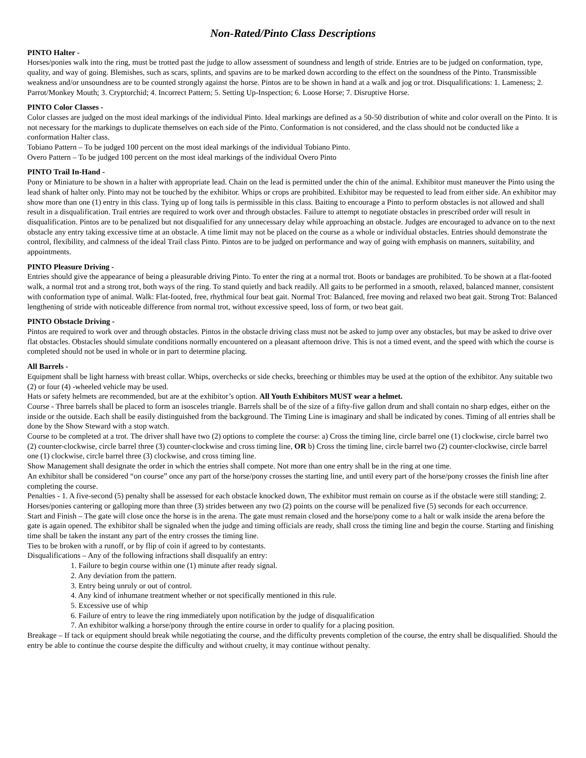Non-Rated/Pinto Class Descriptions
PINTO Halter -
Horses/ponies walk into the ring, must be trotted past the judge to allow assessment of soundness and length of stride. Entries are to be judged on conformation, type, quality, and way of going. Blemishes, such as scars, splints, and spavins are to be marked down according to the effect on the soundness of the Pinto. Transmissible weakness and/or unsoundness are to be counted strongly against the horse. Pintos are to be shown in hand at a walk and jog or trot. Disqualifications: 1. Lameness; 2. Parrot/Monkey Mouth; 3. Cryptorchid; 4. Incorrect Pattern; 5. Setting Up-Inspection; 6. Loose Horse; 7. Disruptive Horse.
PINTO Color Classes -
Color classes are judged on the most ideal markings of the individual Pinto. Ideal markings are defined as a 50-50 distribution of white and color overall on the Pinto. It is not necessary for the markings to duplicate themselves on each side of the Pinto. Conformation is not considered, and the class should not be conducted like a conformation Halter class.
Tobiano Pattern – To be judged 100 percent on the most ideal markings of the individual Tobiano Pinto.
Overo Pattern – To be judged 100 percent on the most ideal markings of the individual Overo Pinto
PINTO Trail In-Hand -
Pony or Miniature to be shown in a halter with appropriate lead. Chain on the lead is permitted under the chin of the animal. Exhibitor must maneuver the Pinto using the lead shank of halter only. Pinto may not be touched by the exhibitor. Whips or crops are prohibited. Exhibitor may be requested to lead from either side. An exhibitor may show more than one (1) entry in this class. Tying up of long tails is permissible in this class. Baiting to encourage a Pinto to perform obstacles is not allowed and shall result in a disqualification. Trail entries are required to work over and through obstacles. Failure to attempt to negotiate obstacles in prescribed order will result in disqualification. Pintos are to be penalized but not disqualified for any unnecessary delay while approaching an obstacle. Judges are encouraged to advance on to the next obstacle any entry taking excessive time at an obstacle. A time limit may not be placed on the course as a whole or individual obstacles. Entries should demonstrate the control, flexibility, and calmness of the ideal Trail class Pinto. Pintos are to be judged on performance and way of going with emphasis on manners, suitability, and appointments.
PINTO Pleasure Driving -
Entries should give the appearance of being a pleasurable driving Pinto. To enter the ring at a normal trot. Boots or bandages are prohibited. To be shown at a flat-footed walk, a normal trot and a strong trot, both ways of the ring. To stand quietly and back readily. All gaits to be performed in a smooth, relaxed, balanced manner, consistent with conformation type of animal. Walk: Flat-footed, free, rhythmical four beat gait. Normal Trot: Balanced, free moving and relaxed two beat gait. Strong Trot: Balanced lengthening of stride with noticeable difference from normal trot, without excessive speed, loss of form, or two beat gait.
PINTO Obstacle Driving -
Pintos are required to work over and through obstacles. Pintos in the obstacle driving class must not be asked to jump over any obstacles, but may be asked to drive over flat obstacles. Obstacles should simulate conditions normally encountered on a pleasant afternoon drive. This is not a timed event, and the speed with which the course is completed should not be used in whole or in part to determine placing.
All Barrels -
Equipment shall be light harness with breast collar. Whips, overchecks or side checks, breeching or thimbles may be used at the option of the exhibitor. Any suitable two (2) or four (4) -wheeled vehicle may be used.
Hats or safety helmets are recommended, but are at the exhibitor’s option. All Youth Exhibitors MUST wear a helmet.
Course - Three barrels shall be placed to form an isosceles triangle. Barrels shall be of the size of a fifty-five gallon drum and shall contain no sharp edges, either on the inside or the outside. Each shall be easily distinguished from the background. The Timing Line is imaginary and shall be indicated by cones. Timing of all entries shall be done by the Show Steward with a stop watch.
Course to be completed at a trot. The driver shall have two (2) options to complete the course: a) Cross the timing line, circle barrel one (1) clockwise, circle barrel two (2) counter-clockwise, circle barrel three (3) counter-clockwise and cross timing line, OR b) Cross the timing line, circle barrel two (2) counter-clockwise, circle barrel one (1) clockwise, circle barrel three (3) clockwise, and cross timing line.
Show Management shall designate the order in which the entries shall compete. Not more than one entry shall be in the ring at one time.
An exhibitor shall be considered “on course” once any part of the horse/pony crosses the starting line, and until every part of the horse/pony crosses the finish line after completing the course.
Penalties - 1. A five-second (5) penalty shall be assessed for each obstacle knocked down, The exhibitor must remain on course as if the obstacle were still standing; 2. Horses/ponies cantering or galloping more than three (3) strides between any two (2) points on the course will be penalized five (5) seconds for each occurrence.
Start and Finish – The gate will close once the horse is in the arena. The gate must remain closed and the horse/pony come to a halt or walk inside the arena before the gate is again opened. The exhibitor shall be signaled when the judge and timing officials are ready, shall cross the timing line and begin the course. Starting and finishing time shall be taken the instant any part of the entry crosses the timing line.
Ties to be broken with a runoff, or by flip of coin if agreed to by contestants.
Disqualifications – Any of the following infractions shall disqualify an entry:
1. Failure to begin course within one (1) minute after ready signal.
2. Any deviation from the pattern.
3. Entry being unruly or out of control.
4. Any kind of inhumane treatment whether or not specifically mentioned in this rule.
5. Excessive use of whip
6. Failure of entry to leave the ring immediately upon notification by the judge of disqualification
7. An exhibitor walking a horse/pony through the entire course in order to qualify for a placing position.
Breakage – If tack or equipment should break while negotiating the course, and the difficulty prevents completion of the course, the entry shall be disqualified. Should the entry be able to continue the course despite the difficulty and without cruelty, it may continue without penalty.